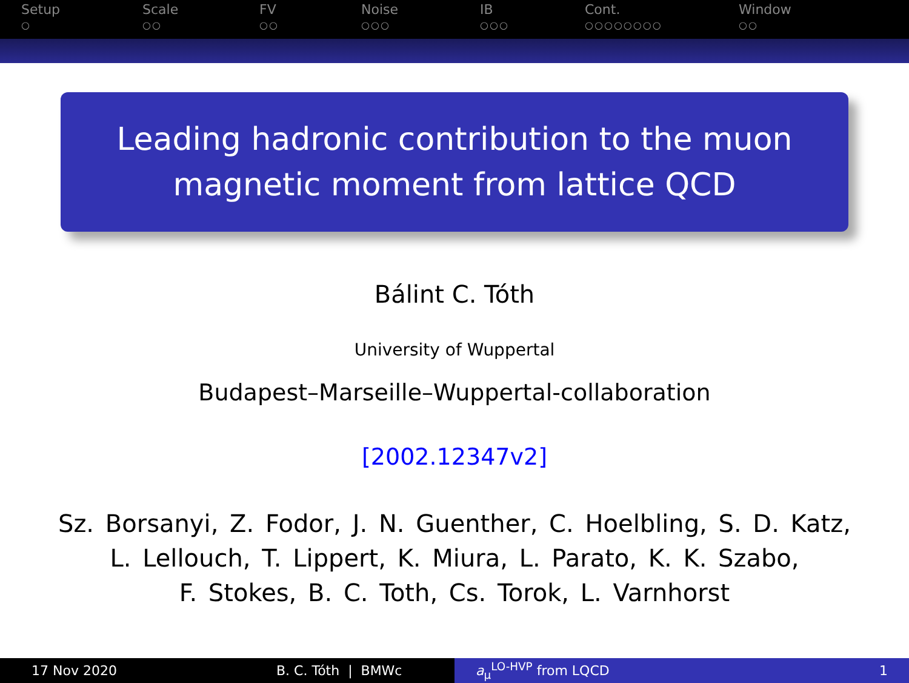Setup
○
Scale
○○
FV
○○
Noise
○○○
IB
○○○
Cont.
○○○○○○○○
Window
○○
Leading hadronic contribution to the muon
magnetic moment from lattice QCD
Bálint C. Tóth
University of Wuppertal
Budapest–Marseille–Wuppertal-collaboration
[2002.12347v2]
Sz. Borsanyi, Z. Fodor, J. N. Guenther, C. Hoelbling, S. D. Katz,
L. Lellouch, T. Lippert, K. Miura, L. Parato, K. K. Szabo,
F. Stokes, B. C. Toth, Cs. Torok, L. Varnhorst
17 Nov 2020 B. C. Tóth | BMWc a<sub>μ</sub><sup>LO-HVP</sup> from LQCD 1